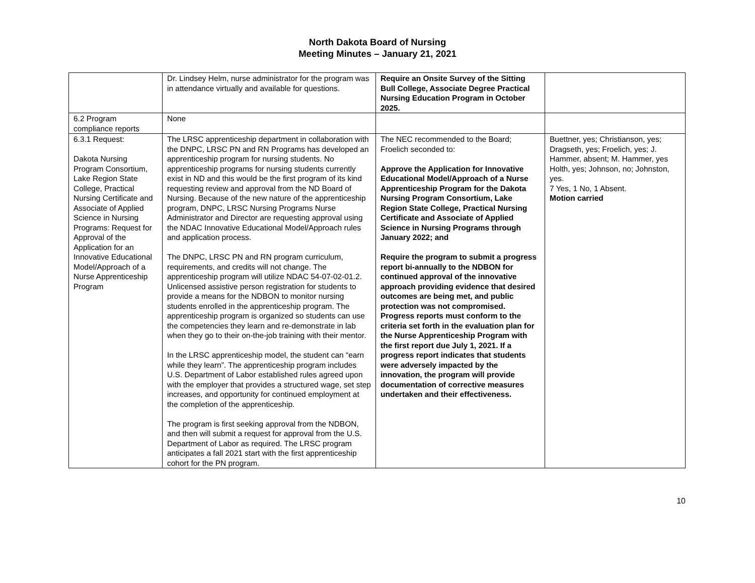North Dakota Board of Nursing
Meeting Minutes – January 21, 2021
| | Dr. Lindsey Helm, nurse administrator for the program was in attendance virtually and available for questions. | Require an Onsite Survey of the Sitting Bull College, Associate Degree Practical Nursing Education Program in October 2025. | |
| 6.2 Program compliance reports | None | | |
| 6.3.1 Request: Dakota Nursing Program Consortium, Lake Region State College, Practical Nursing Certificate and Associate of Applied Science in Nursing Programs: Request for Approval of the Application for an Innovative Educational Model/Approach of a Nurse Apprenticeship Program | The LRSC apprenticeship department in collaboration with the DNPC, LRSC PN and RN Programs has developed an apprenticeship program for nursing students. No apprenticeship programs for nursing students currently exist in ND and this would be the first program of its kind requesting review and approval from the ND Board of Nursing. Because of the new nature of the apprenticeship program, DNPC, LRSC Nursing Programs Nurse Administrator and Director are requesting approval using the NDAC Innovative Educational Model/Approach rules and application process. The DNPC, LRSC PN and RN program curriculum, requirements, and credits will not change. The apprenticeship program will utilize NDAC 54-07-02-01.2. Unlicensed assistive person registration for students to provide a means for the NDBON to monitor nursing students enrolled in the apprenticeship program. The apprenticeship program is organized so students can use the competencies they learn and re-demonstrate in lab when they go to their on-the-job training with their mentor. In the LRSC apprenticeship model, the student can “earn while they learn”. The apprenticeship program includes U.S. Department of Labor established rules agreed upon with the employer that provides a structured wage, set step increases, and opportunity for continued employment at the completion of the apprenticeship. The program is first seeking approval from the NDBON, and then will submit a request for approval from the U.S. Department of Labor as required. The LRSC program anticipates a fall 2021 start with the first apprenticeship cohort for the PN program. | The NEC recommended to the Board; Froelich seconded to: Approve the Application for Innovative Educational Model/Approach of a Nurse Apprenticeship Program for the Dakota Nursing Program Consortium, Lake Region State College, Practical Nursing Certificate and Associate of Applied Science in Nursing Programs through January 2022; and Require the program to submit a progress report bi-annually to the NDBON for continued approval of the innovative approach providing evidence that desired outcomes are being met, and public protection was not compromised. Progress reports must conform to the criteria set forth in the evaluation plan for the Nurse Apprenticeship Program with the first report due July 1, 2021. If a progress report indicates that students were adversely impacted by the innovation, the program will provide documentation of corrective measures undertaken and their effectiveness. | Buettner, yes; Christianson, yes; Dragseth, yes; Froelich, yes; J. Hammer, absent; M. Hammer, yes Holth, yes; Johnson, no; Johnston, yes. 7 Yes, 1 No, 1 Absent. Motion carried |
10